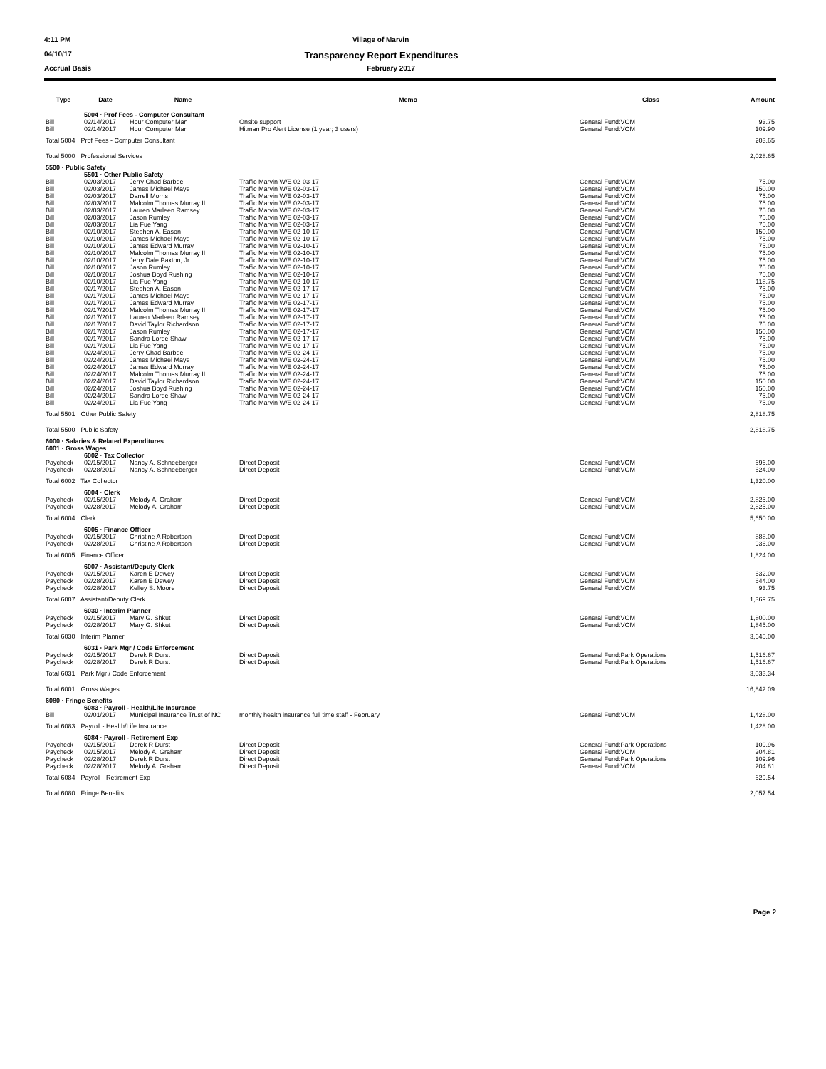4:11 PM Village of Marvin
04/10/17 Transparency Report Expenditures
Accrual Basis February 2017
| Type | Date | Name | Memo | Class | Amount |
| --- | --- | --- | --- | --- | --- |
| | 5004 · Prof Fees - Computer Consultant | | | | |
| Bill | 02/14/2017 | Hour Computer Man | Onsite support | General Fund:VOM | 93.75 |
| Bill | 02/14/2017 | Hour Computer Man | Hitman Pro Alert License (1 year; 3 users) | General Fund:VOM | 109.90 |
| Total 5004 · Prof Fees - Computer Consultant | | | | | 203.65 |
| Total 5000 · Professional Services | | | | | 2,028.65 |
| 5500 · Public Safety | | | | | |
| | 5501 · Other Public Safety | | | | |
| Bill | 02/03/2017 | Jerry Chad Barbee | Traffic Marvin W/E 02-03-17 | General Fund:VOM | 75.00 |
| Bill | 02/03/2017 | James Michael Maye | Traffic Marvin W/E 02-03-17 | General Fund:VOM | 150.00 |
| Bill | 02/03/2017 | Darrell Morris | Traffic Marvin W/E 02-03-17 | General Fund:VOM | 75.00 |
| Bill | 02/03/2017 | Malcolm Thomas Murray III | Traffic Marvin W/E 02-03-17 | General Fund:VOM | 75.00 |
| Bill | 02/03/2017 | Lauren Marleen Ramsey | Traffic Marvin W/E 02-03-17 | General Fund:VOM | 75.00 |
| Bill | 02/03/2017 | Jason Rumley | Traffic Marvin W/E 02-03-17 | General Fund:VOM | 75.00 |
| Bill | 02/03/2017 | Lia Fue Yang | Traffic Marvin W/E 02-03-17 | General Fund:VOM | 75.00 |
| Bill | 02/10/2017 | Stephen A. Eason | Traffic Marvin W/E 02-10-17 | General Fund:VOM | 150.00 |
| Bill | 02/10/2017 | James Michael Maye | Traffic Marvin W/E 02-10-17 | General Fund:VOM | 75.00 |
| Bill | 02/10/2017 | James Edward Murray | Traffic Marvin W/E 02-10-17 | General Fund:VOM | 75.00 |
| Bill | 02/10/2017 | Malcolm Thomas Murray III | Traffic Marvin W/E 02-10-17 | General Fund:VOM | 75.00 |
| Bill | 02/10/2017 | Jerry Dale Paxton, Jr. | Traffic Marvin W/E 02-10-17 | General Fund:VOM | 75.00 |
| Bill | 02/10/2017 | Jason Rumley | Traffic Marvin W/E 02-10-17 | General Fund:VOM | 75.00 |
| Bill | 02/10/2017 | Joshua Boyd Rushing | Traffic Marvin W/E 02-10-17 | General Fund:VOM | 75.00 |
| Bill | 02/10/2017 | Lia Fue Yang | Traffic Marvin W/E 02-10-17 | General Fund:VOM | 118.75 |
| Bill | 02/17/2017 | Stephen A. Eason | Traffic Marvin W/E 02-17-17 | General Fund:VOM | 75.00 |
| Bill | 02/17/2017 | James Michael Maye | Traffic Marvin W/E 02-17-17 | General Fund:VOM | 75.00 |
| Bill | 02/17/2017 | James Edward Murray | Traffic Marvin W/E 02-17-17 | General Fund:VOM | 75.00 |
| Bill | 02/17/2017 | Malcolm Thomas Murray III | Traffic Marvin W/E 02-17-17 | General Fund:VOM | 75.00 |
| Bill | 02/17/2017 | Lauren Marleen Ramsey | Traffic Marvin W/E 02-17-17 | General Fund:VOM | 75.00 |
| Bill | 02/17/2017 | David Taylor Richardson | Traffic Marvin W/E 02-17-17 | General Fund:VOM | 75.00 |
| Bill | 02/17/2017 | Jason Rumley | Traffic Marvin W/E 02-17-17 | General Fund:VOM | 150.00 |
| Bill | 02/17/2017 | Sandra Loree Shaw | Traffic Marvin W/E 02-17-17 | General Fund:VOM | 75.00 |
| Bill | 02/17/2017 | Lia Fue Yang | Traffic Marvin W/E 02-17-17 | General Fund:VOM | 75.00 |
| Bill | 02/24/2017 | Jerry Chad Barbee | Traffic Marvin W/E 02-24-17 | General Fund:VOM | 75.00 |
| Bill | 02/24/2017 | James Michael Maye | Traffic Marvin W/E 02-24-17 | General Fund:VOM | 75.00 |
| Bill | 02/24/2017 | James Edward Murray | Traffic Marvin W/E 02-24-17 | General Fund:VOM | 75.00 |
| Bill | 02/24/2017 | Malcolm Thomas Murray III | Traffic Marvin W/E 02-24-17 | General Fund:VOM | 75.00 |
| Bill | 02/24/2017 | David Taylor Richardson | Traffic Marvin W/E 02-24-17 | General Fund:VOM | 150.00 |
| Bill | 02/24/2017 | Joshua Boyd Rushing | Traffic Marvin W/E 02-24-17 | General Fund:VOM | 150.00 |
| Bill | 02/24/2017 | Sandra Loree Shaw | Traffic Marvin W/E 02-24-17 | General Fund:VOM | 75.00 |
| Bill | 02/24/2017 | Lia Fue Yang | Traffic Marvin W/E 02-24-17 | General Fund:VOM | 75.00 |
| Total 5501 · Other Public Safety | | | | | 2,818.75 |
| Total 5500 · Public Safety | | | | | 2,818.75 |
| 6000 · Salaries & Related Expenditures | | | | | |
| 6001 · Gross Wages | | | | | |
| | 6002 · Tax Collector | | | | |
| Paycheck | 02/15/2017 | Nancy A. Schneeberger | Direct Deposit | General Fund:VOM | 696.00 |
| Paycheck | 02/28/2017 | Nancy A. Schneeberger | Direct Deposit | General Fund:VOM | 624.00 |
| Total 6002 · Tax Collector | | | | | 1,320.00 |
| | 6004 · Clerk | | | | |
| Paycheck | 02/15/2017 | Melody A. Graham | Direct Deposit | General Fund:VOM | 2,825.00 |
| Paycheck | 02/28/2017 | Melody A. Graham | Direct Deposit | General Fund:VOM | 2,825.00 |
| Total 6004 · Clerk | | | | | 5,650.00 |
| | 6005 · Finance Officer | | | | |
| Paycheck | 02/15/2017 | Christine A Robertson | Direct Deposit | General Fund:VOM | 888.00 |
| Paycheck | 02/28/2017 | Christine A Robertson | Direct Deposit | General Fund:VOM | 936.00 |
| Total 6005 · Finance Officer | | | | | 1,824.00 |
| | 6007 · Assistant/Deputy Clerk | | | | |
| Paycheck | 02/15/2017 | Karen E Dewey | Direct Deposit | General Fund:VOM | 632.00 |
| Paycheck | 02/28/2017 | Karen E Dewey | Direct Deposit | General Fund:VOM | 644.00 |
| Paycheck | 02/28/2017 | Kelley S. Moore | Direct Deposit | General Fund:VOM | 93.75 |
| Total 6007 · Assistant/Deputy Clerk | | | | | 1,369.75 |
| | 6030 · Interim Planner | | | | |
| Paycheck | 02/15/2017 | Mary G. Shkut | Direct Deposit | General Fund:VOM | 1,800.00 |
| Paycheck | 02/28/2017 | Mary G. Shkut | Direct Deposit | General Fund:VOM | 1,845.00 |
| Total 6030 · Interim Planner | | | | | 3,645.00 |
| | 6031 · Park Mgr / Code Enforcement | | | | |
| Paycheck | 02/15/2017 | Derek R Durst | Direct Deposit | General Fund:Park Operations | 1,516.67 |
| Paycheck | 02/28/2017 | Derek R Durst | Direct Deposit | General Fund:Park Operations | 1,516.67 |
| Total 6031 · Park Mgr / Code Enforcement | | | | | 3,033.34 |
| Total 6001 · Gross Wages | | | | | 16,842.09 |
| 6080 · Fringe Benefits | | | | | |
| | 6083 · Payroll - Health/Life Insurance | | | | |
| Bill | 02/01/2017 | Municipal Insurance Trust of NC | monthly health insurance full time staff - February | General Fund:VOM | 1,428.00 |
| Total 6083 · Payroll - Health/Life Insurance | | | | | 1,428.00 |
| | 6084 · Payroll - Retirement Exp | | | | |
| Paycheck | 02/15/2017 | Derek R Durst | Direct Deposit | General Fund:Park Operations | 109.96 |
| Paycheck | 02/15/2017 | Melody A. Graham | Direct Deposit | General Fund:VOM | 204.81 |
| Paycheck | 02/28/2017 | Derek R Durst | Direct Deposit | General Fund:Park Operations | 109.96 |
| Paycheck | 02/28/2017 | Melody A. Graham | Direct Deposit | General Fund:VOM | 204.81 |
| Total 6084 · Payroll - Retirement Exp | | | | | 629.54 |
| Total 6080 · Fringe Benefits | | | | | 2,057.54 |
Page 2